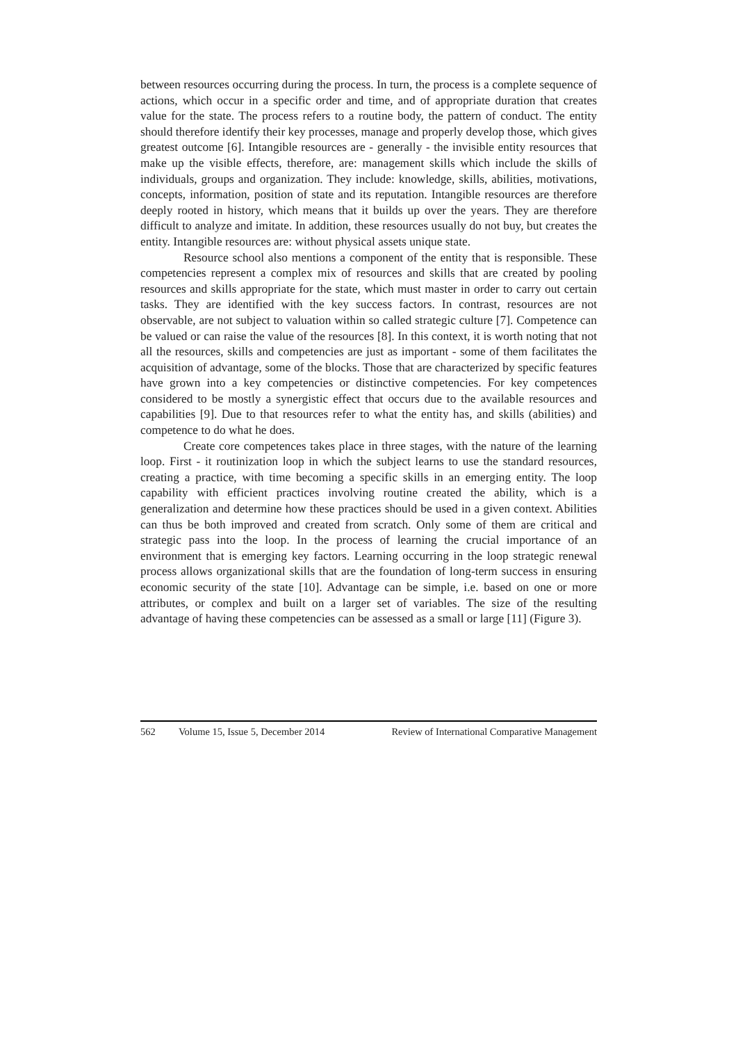between resources occurring during the process. In turn, the process is a complete sequence of actions, which occur in a specific order and time, and of appropriate duration that creates value for the state. The process refers to a routine body, the pattern of conduct. The entity should therefore identify their key processes, manage and properly develop those, which gives greatest outcome [6]. Intangible resources are - generally - the invisible entity resources that make up the visible effects, therefore, are: management skills which include the skills of individuals, groups and organization. They include: knowledge, skills, abilities, motivations, concepts, information, position of state and its reputation. Intangible resources are therefore deeply rooted in history, which means that it builds up over the years. They are therefore difficult to analyze and imitate. In addition, these resources usually do not buy, but creates the entity. Intangible resources are: without physical assets unique state.
Resource school also mentions a component of the entity that is responsible. These competencies represent a complex mix of resources and skills that are created by pooling resources and skills appropriate for the state, which must master in order to carry out certain tasks. They are identified with the key success factors. In contrast, resources are not observable, are not subject to valuation within so called strategic culture [7]. Competence can be valued or can raise the value of the resources [8]. In this context, it is worth noting that not all the resources, skills and competencies are just as important - some of them facilitates the acquisition of advantage, some of the blocks. Those that are characterized by specific features have grown into a key competencies or distinctive competencies. For key competences considered to be mostly a synergistic effect that occurs due to the available resources and capabilities [9]. Due to that resources refer to what the entity has, and skills (abilities) and competence to do what he does.
Create core competences takes place in three stages, with the nature of the learning loop. First - it routinization loop in which the subject learns to use the standard resources, creating a practice, with time becoming a specific skills in an emerging entity. The loop capability with efficient practices involving routine created the ability, which is a generalization and determine how these practices should be used in a given context. Abilities can thus be both improved and created from scratch. Only some of them are critical and strategic pass into the loop. In the process of learning the crucial importance of an environment that is emerging key factors. Learning occurring in the loop strategic renewal process allows organizational skills that are the foundation of long-term success in ensuring economic security of the state [10]. Advantage can be simple, i.e. based on one or more attributes, or complex and built on a larger set of variables. The size of the resulting advantage of having these competencies can be assessed as a small or large [11] (Figure 3).
562 Volume 15, Issue 5, December 2014 Review of International Comparative Management